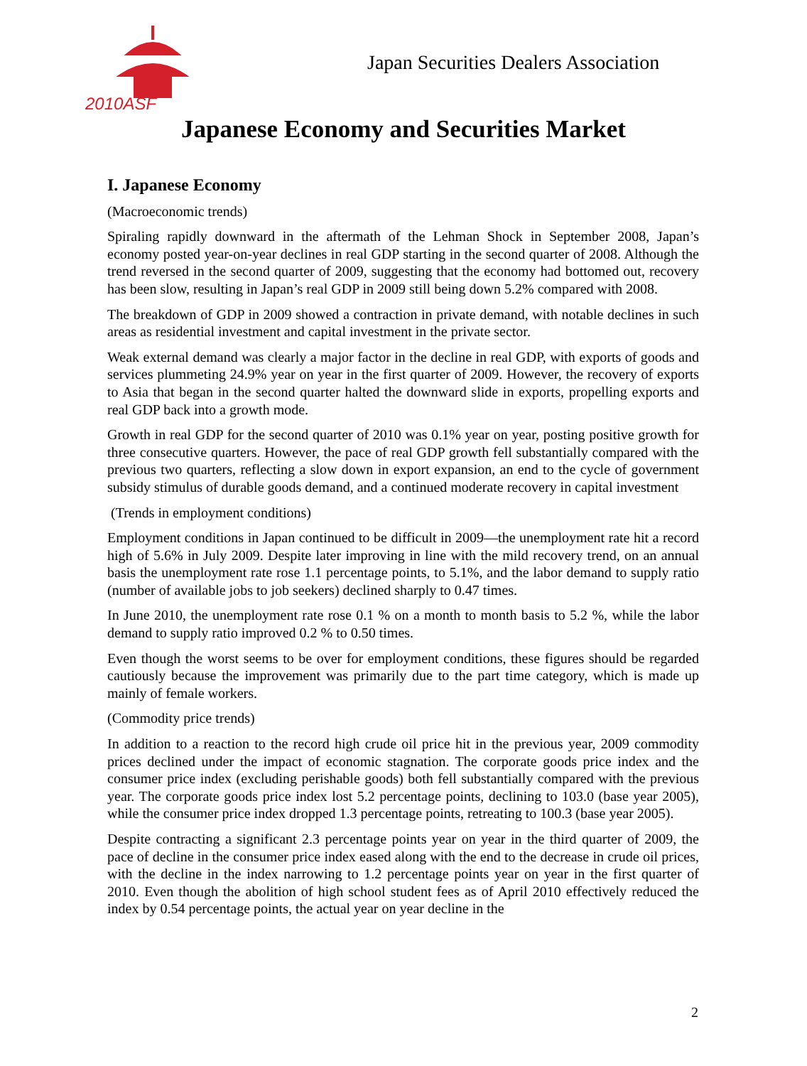2010ASF
Japan Securities Dealers Association
Japanese Economy and Securities Market
I. Japanese Economy
(Macroeconomic trends)
Spiraling rapidly downward in the aftermath of the Lehman Shock in September 2008, Japan’s economy posted year-on-year declines in real GDP starting in the second quarter of 2008. Although the trend reversed in the second quarter of 2009, suggesting that the economy had bottomed out, recovery has been slow, resulting in Japan’s real GDP in 2009 still being down 5.2% compared with 2008.
The breakdown of GDP in 2009 showed a contraction in private demand, with notable declines in such areas as residential investment and capital investment in the private sector.
Weak external demand was clearly a major factor in the decline in real GDP, with exports of goods and services plummeting 24.9% year on year in the first quarter of 2009. However, the recovery of exports to Asia that began in the second quarter halted the downward slide in exports, propelling exports and real GDP back into a growth mode.
Growth in real GDP for the second quarter of 2010 was 0.1% year on year, posting positive growth for three consecutive quarters. However, the pace of real GDP growth fell substantially compared with the previous two quarters, reflecting a slow down in export expansion, an end to the cycle of government subsidy stimulus of durable goods demand, and a continued moderate recovery in capital investment
(Trends in employment conditions)
Employment conditions in Japan continued to be difficult in 2009—the unemployment rate hit a record high of 5.6% in July 2009. Despite later improving in line with the mild recovery trend, on an annual basis the unemployment rate rose 1.1 percentage points, to 5.1%, and the labor demand to supply ratio (number of available jobs to job seekers) declined sharply to 0.47 times.
In June 2010, the unemployment rate rose 0.1 % on a month to month basis to 5.2 %, while the labor demand to supply ratio improved 0.2 % to 0.50 times.
Even though the worst seems to be over for employment conditions, these figures should be regarded cautiously because the improvement was primarily due to the part time category, which is made up mainly of female workers.
(Commodity price trends)
In addition to a reaction to the record high crude oil price hit in the previous year, 2009 commodity prices declined under the impact of economic stagnation. The corporate goods price index and the consumer price index (excluding perishable goods) both fell substantially compared with the previous year. The corporate goods price index lost 5.2 percentage points, declining to 103.0 (base year 2005), while the consumer price index dropped 1.3 percentage points, retreating to 100.3 (base year 2005).
Despite contracting a significant 2.3 percentage points year on year in the third quarter of 2009, the pace of decline in the consumer price index eased along with the end to the decrease in crude oil prices, with the decline in the index narrowing to 1.2 percentage points year on year in the first quarter of 2010. Even though the abolition of high school student fees as of April 2010 effectively reduced the index by 0.54 percentage points, the actual year on year decline in the
2